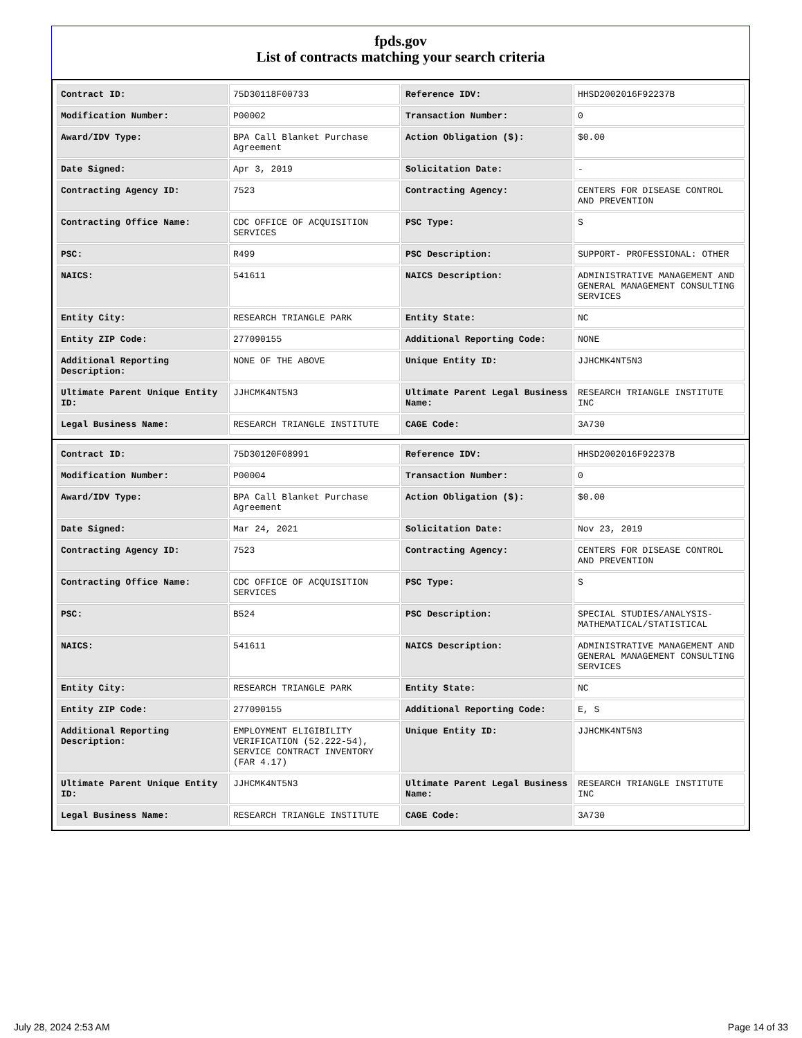fpds.gov
List of contracts matching your search criteria
| Contract ID: | 75D30118F00733 | Reference IDV: | HHSD2002016F92237B |
| Modification Number: | P00002 | Transaction Number: | 0 |
| Award/IDV Type: | BPA Call Blanket Purchase Agreement | Action Obligation ($): | $0.00 |
| Date Signed: | Apr 3, 2019 | Solicitation Date: | - |
| Contracting Agency ID: | 7523 | Contracting Agency: | CENTERS FOR DISEASE CONTROL AND PREVENTION |
| Contracting Office Name: | CDC OFFICE OF ACQUISITION SERVICES | PSC Type: | S |
| PSC: | R499 | PSC Description: | SUPPORT- PROFESSIONAL: OTHER |
| NAICS: | 541611 | NAICS Description: | ADMINISTRATIVE MANAGEMENT AND GENERAL MANAGEMENT CONSULTING SERVICES |
| Entity City: | RESEARCH TRIANGLE PARK | Entity State: | NC |
| Entity ZIP Code: | 277090155 | Additional Reporting Code: | NONE |
| Additional Reporting Description: | NONE OF THE ABOVE | Unique Entity ID: | JJHCMK4NT5N3 |
| Ultimate Parent Unique Entity ID: | JJHCMK4NT5N3 | Ultimate Parent Legal Business Name: | RESEARCH TRIANGLE INSTITUTE INC |
| Legal Business Name: | RESEARCH TRIANGLE INSTITUTE | CAGE Code: | 3A730 |
| Contract ID: | 75D30120F08991 | Reference IDV: | HHSD2002016F92237B |
| Modification Number: | P00004 | Transaction Number: | 0 |
| Award/IDV Type: | BPA Call Blanket Purchase Agreement | Action Obligation ($): | $0.00 |
| Date Signed: | Mar 24, 2021 | Solicitation Date: | Nov 23, 2019 |
| Contracting Agency ID: | 7523 | Contracting Agency: | CENTERS FOR DISEASE CONTROL AND PREVENTION |
| Contracting Office Name: | CDC OFFICE OF ACQUISITION SERVICES | PSC Type: | S |
| PSC: | B524 | PSC Description: | SPECIAL STUDIES/ANALYSIS-MATHEMATICAL/STATISTICAL |
| NAICS: | 541611 | NAICS Description: | ADMINISTRATIVE MANAGEMENT AND GENERAL MANAGEMENT CONSULTING SERVICES |
| Entity City: | RESEARCH TRIANGLE PARK | Entity State: | NC |
| Entity ZIP Code: | 277090155 | Additional Reporting Code: | E, S |
| Additional Reporting Description: | EMPLOYMENT ELIGIBILITY VERIFICATION (52.222-54), SERVICE CONTRACT INVENTORY (FAR 4.17) | Unique Entity ID: | JJHCMK4NT5N3 |
| Ultimate Parent Unique Entity ID: | JJHCMK4NT5N3 | Ultimate Parent Legal Business Name: | RESEARCH TRIANGLE INSTITUTE INC |
| Legal Business Name: | RESEARCH TRIANGLE INSTITUTE | CAGE Code: | 3A730 |
July 28, 2024 2:53 AM Page 14 of 33